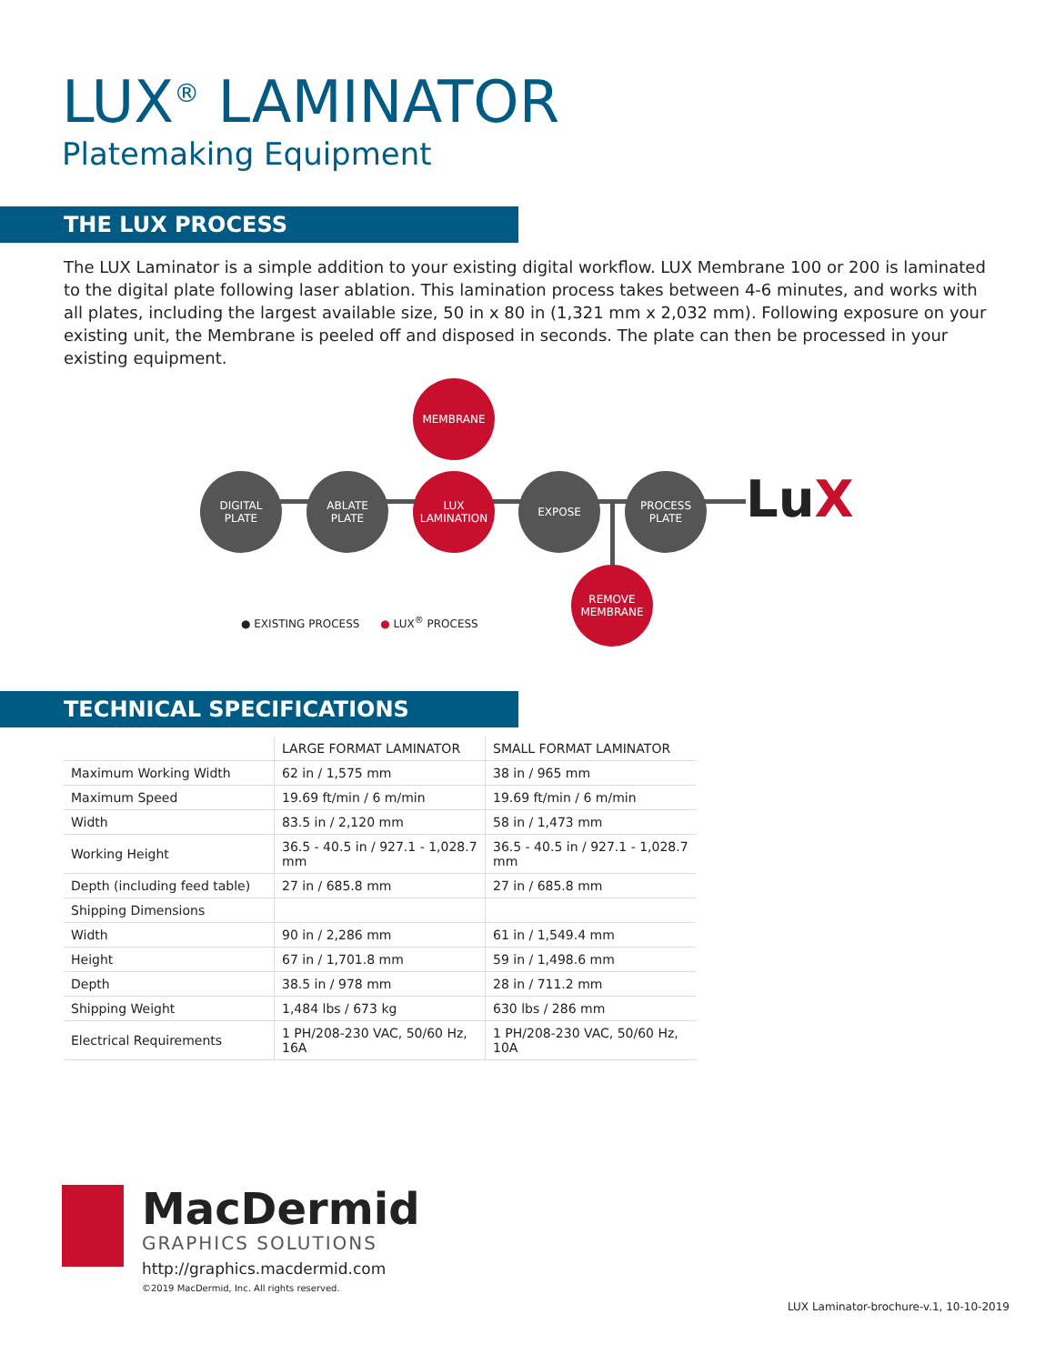LUX<sup>®</sup> LAMINATOR
Platemaking Equipment
THE LUX PROCESS
The LUX Laminator is a simple addition to your existing digital workflow. LUX Membrane 100 or 200 is laminated to the digital plate following laser ablation. This lamination process takes between 4-6 minutes, and works with all plates, including the largest available size, 50 in x 80 in (1,321 mm x 2,032 mm). Following exposure on your existing unit, the Membrane is peeled off and disposed in seconds. The plate can then be processed in your existing equipment.
MEMBRANE
DIGITAL
PLATE
ABLATE
PLATE
LUX
LAMINATION
EXPOSE
PROCESS
PLATE
REMOVE
MEMBRANE
LuX
● EXISTING PROCESS ● LUX<sup>®</sup> PROCESS
TECHNICAL SPECIFICATIONS
| | LARGE FORMAT LAMINATOR | SMALL FORMAT LAMINATOR |
| --- | --- | --- |
| Maximum Working Width | 62 in / 1,575 mm | 38 in / 965 mm |
| Maximum Speed | 19.69 ft/min / 6 m/min | 19.69 ft/min / 6 m/min |
| Width | 83.5 in / 2,120 mm | 58 in / 1,473 mm |
| Working Height | 36.5 - 40.5 in / 927.1 - 1,028.7 mm | 36.5 - 40.5 in / 927.1 - 1,028.7 mm |
| Depth (including feed table) | 27 in / 685.8 mm | 27 in / 685.8 mm |
| Shipping Dimensions | | |
| Width | 90 in / 2,286 mm | 61 in / 1,549.4 mm |
| Height | 67 in / 1,701.8 mm | 59 in / 1,498.6 mm |
| Depth | 38.5 in / 978 mm | 28 in / 711.2 mm |
| Shipping Weight | 1,484 lbs / 673 kg | 630 lbs / 286 mm |
| Electrical Requirements | 1 PH/208-230 VAC, 50/60 Hz, 16A | 1 PH/208-230 VAC, 50/60 Hz, 10A |
MacDermid
GRAPHICS SOLUTIONS
http://graphics.macdermid.com
©2019 MacDermid, Inc. All rights reserved.
LUX Laminator-brochure-v.1, 10-10-2019